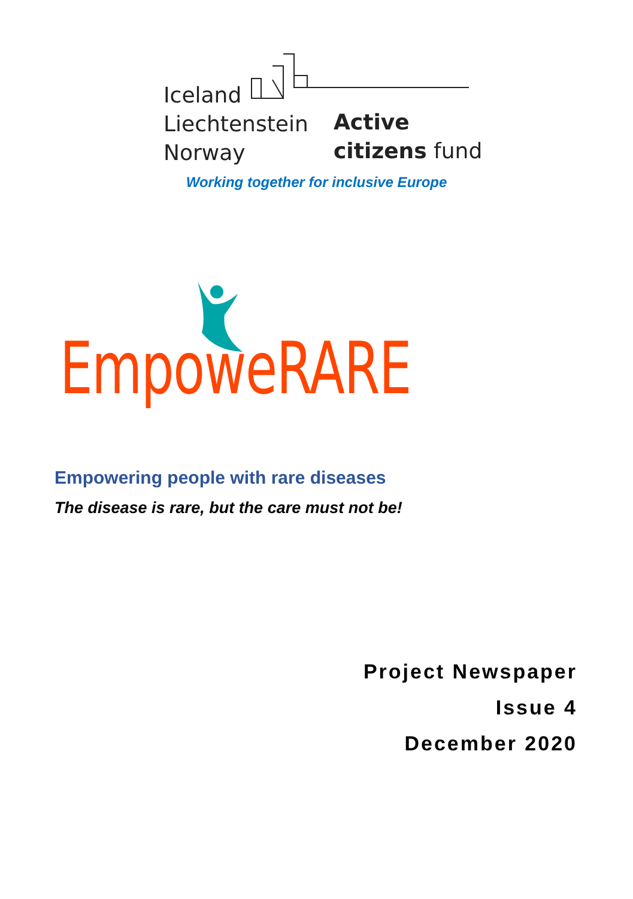Iceland
Liechtenstein
Norway
Active
citizens fund
Working together for inclusive Europe
EmpoweRARE
Empowering people with rare diseases
The disease is rare, but the care must not be!
Project Newspaper
Issue 4
December 2020